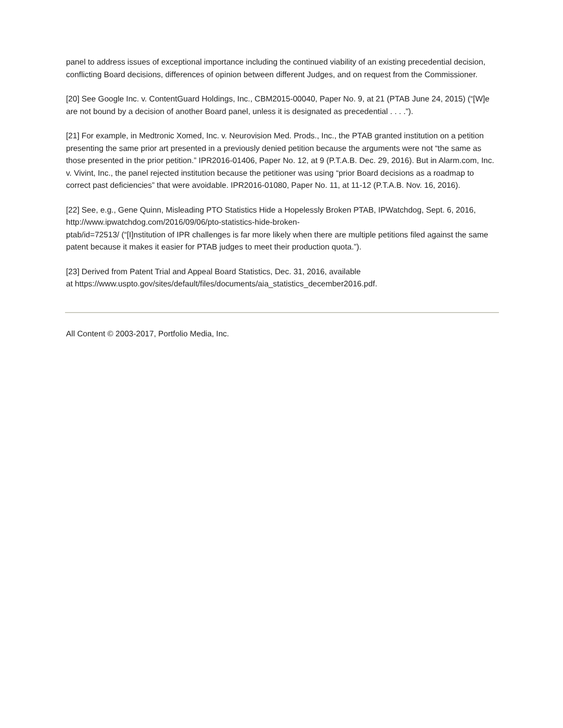panel to address issues of exceptional importance including the continued viability of an existing precedential decision, conflicting Board decisions, differences of opinion between different Judges, and on request from the Commissioner.
[20] See Google Inc. v. ContentGuard Holdings, Inc., CBM2015-00040, Paper No. 9, at 21 (PTAB June 24, 2015) (“[W]e are not bound by a decision of another Board panel, unless it is designated as precedential . . . .”).
[21] For example, in Medtronic Xomed, Inc. v. Neurovision Med. Prods., Inc., the PTAB granted institution on a petition presenting the same prior art presented in a previously denied petition because the arguments were not “the same as those presented in the prior petition.” IPR2016-01406, Paper No. 12, at 9 (P.T.A.B. Dec. 29, 2016). But in Alarm.com, Inc. v. Vivint, Inc., the panel rejected institution because the petitioner was using “prior Board decisions as a roadmap to correct past deficiencies” that were avoidable. IPR2016-01080, Paper No. 11, at 11-12 (P.T.A.B. Nov. 16, 2016).
[22] See, e.g., Gene Quinn, Misleading PTO Statistics Hide a Hopelessly Broken PTAB, IPWatchdog, Sept. 6, 2016, http://www.ipwatchdog.com/2016/09/06/pto-statistics-hide-broken-
ptab/id=72513/ (“[I]nstitution of IPR challenges is far more likely when there are multiple petitions filed against the same patent because it makes it easier for PTAB judges to meet their production quota.”).
[23] Derived from Patent Trial and Appeal Board Statistics, Dec. 31, 2016, available
at https://www.uspto.gov/sites/default/files/documents/aia_statistics_december2016.pdf.
All Content © 2003-2017, Portfolio Media, Inc.